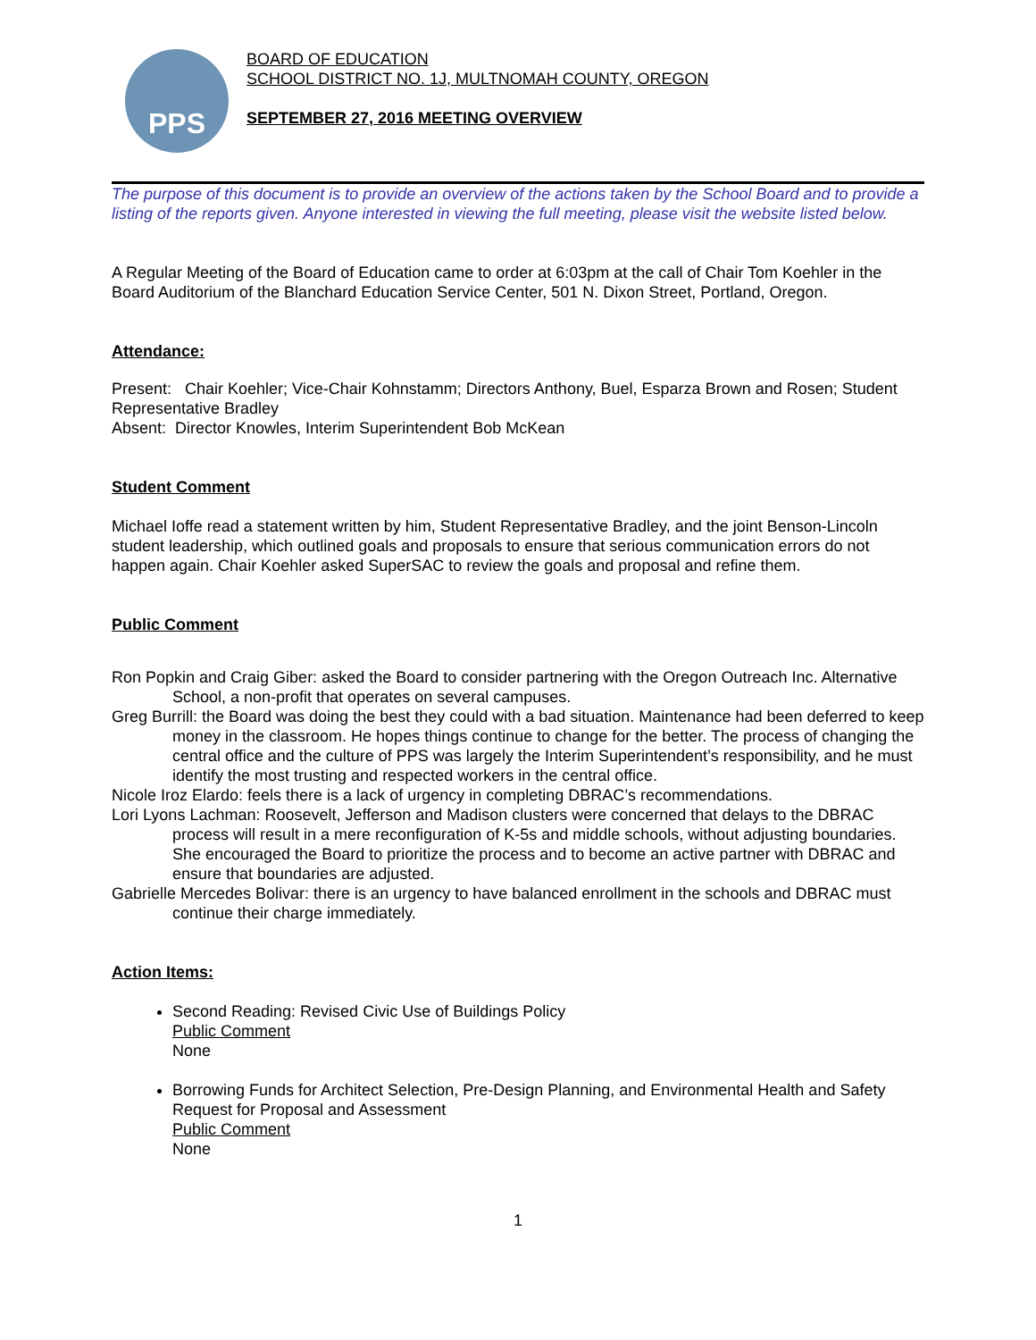PPS
BOARD OF EDUCATION
SCHOOL DISTRICT NO. 1J, MULTNOMAH COUNTY, OREGON
SEPTEMBER 27, 2016 MEETING OVERVIEW
The purpose of this document is to provide an overview of the actions taken by the School Board and to provide a listing of the reports given. Anyone interested in viewing the full meeting, please visit the website listed below.
A Regular Meeting of the Board of Education came to order at 6:03pm at the call of Chair Tom Koehler in the Board Auditorium of the Blanchard Education Service Center, 501 N. Dixon Street, Portland, Oregon.
Attendance:
Present: Chair Koehler; Vice-Chair Kohnstamm; Directors Anthony, Buel, Esparza Brown and Rosen; Student Representative Bradley
Absent: Director Knowles, Interim Superintendent Bob McKean
Student Comment
Michael Ioffe read a statement written by him, Student Representative Bradley, and the joint Benson-Lincoln student leadership, which outlined goals and proposals to ensure that serious communication errors do not happen again. Chair Koehler asked SuperSAC to review the goals and proposal and refine them.
Public Comment
Ron Popkin and Craig Giber: asked the Board to consider partnering with the Oregon Outreach Inc. Alternative School, a non-profit that operates on several campuses.
Greg Burrill: the Board was doing the best they could with a bad situation. Maintenance had been deferred to keep money in the classroom. He hopes things continue to change for the better. The process of changing the central office and the culture of PPS was largely the Interim Superintendent’s responsibility, and he must identify the most trusting and respected workers in the central office.
Nicole Iroz Elardo: feels there is a lack of urgency in completing DBRAC’s recommendations.
Lori Lyons Lachman: Roosevelt, Jefferson and Madison clusters were concerned that delays to the DBRAC process will result in a mere reconfiguration of K-5s and middle schools, without adjusting boundaries. She encouraged the Board to prioritize the process and to become an active partner with DBRAC and ensure that boundaries are adjusted.
Gabrielle Mercedes Bolivar: there is an urgency to have balanced enrollment in the schools and DBRAC must continue their charge immediately.
Action Items:
Second Reading: Revised Civic Use of Buildings Policy
Public Comment
None
Borrowing Funds for Architect Selection, Pre-Design Planning, and Environmental Health and Safety Request for Proposal and Assessment
Public Comment
None
1